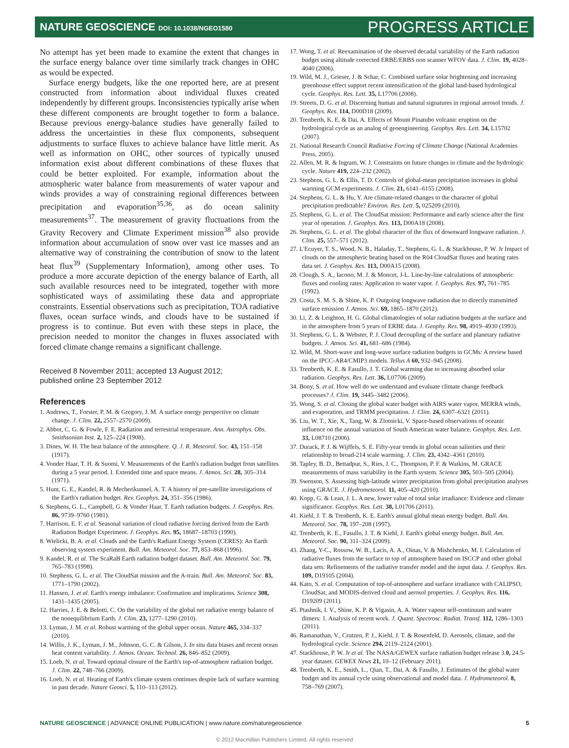NATURE GEOSCIENCE DOI: 10.1038/NGEO1580 PROGRESS ARTICLE
No attempt has yet been made to examine the extent that changes in the surface energy balance over time similarly track changes in OHC as would be expected.
Surface energy budgets, like the one reported here, are at present constructed from information about individual fluxes created independently by different groups. Inconsistencies typically arise when these different components are brought together to form a balance. Because previous energy-balance studies have generally failed to address the uncertainties in these flux components, subsequent adjustments to surface fluxes to achieve balance have little merit. As well as information on OHC, other sources of typically unused information exist about different combinations of these fluxes that could be better exploited. For example, information about the atmospheric water balance from measurements of water vapour and winds provides a way of constraining regional differences between precipitation and evaporation<sup>35,36</sup>, as do ocean salinity measurements<sup>37</sup>. The measurement of gravity fluctuations from the Gravity Recovery and Climate Experiment mission<sup>38</sup> also provide information about accumulation of snow over vast ice masses and an alternative way of constraining the contribution of snow to the latent heat flux<sup>39</sup> (Supplementary Information), among other uses. To produce a more accurate depiction of the energy balance of Earth, all such available resources need to be integrated, together with more sophisticated ways of assimilating these data and appropriate constraints. Essential observations such as precipitation, TOA radiative fluxes, ocean surface winds, and clouds have to be sustained if progress is to continue. But even with these steps in place, the precision needed to monitor the changes in fluxes associated with forced climate change remains a significant challenge.
Received 8 November 2011; accepted 13 August 2012;
published online 23 September 2012
References
1. Andrews, T., Forster, P. M. & Gregory, J. M. A surface energy perspective on climate change. J. Clim. 22, 2557–2570 (2009).
2. Abbot, C. G. & Fowle, F. E. Radiation and terrestrial temperature. Ann. Astrophys. Obs. Smithsonian Inst. 2, 125–224 (1908).
3. Dines, W. H. The heat balance of the atmosphere. Q. J. R. Meteorol. Soc. 43, 151–158 (1917).
4. Vonder Haar, T. H. & Suomi, V. Measurements of the Earth's radiation budget from satellites during a 5 year period. I. Extended time and space means. J. Atmos. Sci. 28, 305–314 (1971).
5. Hunt, G. E., Kandel, R. & Mecherikunnel, A. T. A history of pre-satellite investigations of the Earth's radiation budget. Rev. Geophys. 24, 351–356 (1986).
6. Stephens, G. L., Campbell, G. & Vonder Haar, T. Earth radiation budgets. J. Geophys. Res. 86, 9739–9760 (1981).
7. Harrison, E. F. et al. Seasonal variation of cloud radiative forcing derived from the Earth Radiation Budget Experiment. J. Geophys. Res. 95, 18687–18703 (1990).
8. Wielicki, B. A. et al. Clouds and the Earth's Radiant Energy System (CERES): An Earth observing system experiment. Bull. Am. Meteorol. Soc. 77, 853–868 (1996).
9. Kandel, R. et al. The ScaRaB Earth radiation budget dataset. Bull. Am. Meteorol. Soc. 79, 765–783 (1998).
10. Stephens, G. L. et al. The CloudSat mission and the A-train. Bull. Am. Meteorol. Soc. 83, 1771–1790 (2002).
11. Hansen, J. et al. Earth's energy imbalance: Confirmation and implications. Science 308, 1431–1435 (2005).
12. Harries, J. E. & Belotti, C. On the variability of the global net radiative energy balance of the nonequilibrium Earth. J. Clim. 23, 1277–1290 (2010).
13. Lyman, J. M. et al. Robust warming of the global upper ocean. Nature 465, 334–337 (2010).
14. Willis, J. K., Lyman, J. M., Johnson, G. C. & Gilson, J. In situ data biases and recent ocean heat content variability. J. Atmos. Ocean. Technol. 26, 846–852 (2009).
15. Loeb, N. et al. Toward optimal closure of the Earth's top-of-atmosphere radiation budget. J. Clim. 22, 748–766 (2009).
16. Loeb, N. et al. Heating of Earth's climate system continues despite lack of surface warming in past decade. Nature Geosci. 5, 110–113 (2012).
17. Wong, T. et al. Reexamination of the observed decadal variability of the Earth radiation budget using altitude corrected ERBE/ERBS non scanner WFOV data. J. Clim. 19, 4028–4040 (2006).
19. Wild, M. J., Grieser, J. & Schar, C. Combined surface solar brightening and increasing greenhouse effect support recent intensification of the global land-based hydrological cycle. Geophys. Res. Lett. 35, L17706 (2008).
19. Streets, D. G. et al. Discerning human and natural signatures in regional aerosol trends. J. Geophys. Res. 114, D00D18 (2009).
20. Trenberth, K. E. & Dai, A. Effects of Mount Pinatubo volcanic eruption on the hydrological cycle as an analog of geoengineering. Geophys. Res. Lett. 34, L15702 (2007).
21. National Research Council Radiative Forcing of Climate Change (National Academies Press, 2005).
22. Allen, M. R. & Ingram, W. J. Constraints on future changes in climate and the hydrologic cycle. Nature 419, 224–232 (2002).
23. Stephens, G. L. & Ellis, T. D. Controls of global-mean precipitation increases in global warming GCM experiments. J. Clim. 21, 6141–6155 (2008).
24. Stephens, G. L. & Hu, Y. Are climate-related changes to the character of global precipitation predictable? Environ. Res. Lett. 5, 025209 (2010).
25. Stephens, G. L. et al. The CloudSat mission: Performance and early science after the first year of operation. J. Geophys. Res. 113, D00A18 (2008).
26. Stephens, G. L. et al. The global character of the flux of downward longwave radiation. J. Clim. 25, 557–571 (2012).
27. L'Ecuyer, T. S., Wood, N. B., Haladay, T., Stephens, G. L. & Stackhouse, P. W. Jr Impact of clouds on the atmospheric heating based on the R04 CloudSat fluxes and heating rates data set. J. Geophys. Res. 113, D00A15 (2008).
28. Clough, S. A., Iacono, M. J. & Moncet, J-L. Line-by-line calculations of atmospheric fluxes and cooling rates: Application to water vapor. J. Geophys. Res. 97, 761–785 (1992).
29. Costa, S. M. S. & Shine, K. P. Outgoing longwave radiation due to directly transmitted surface emission J. Atmos. Sci. 69, 1865–1870 (2012).
30. Li, Z. & Leighton, H. G. Global climatologies of solar radiation budgets at the surface and in the atmosphere from 5 years of ERBE data. J. Geophy. Res. 98, 4919–4930 (1993).
31. Stephens, G. L. & Webster, P. J. Cloud decoupling of the surface and planetary radiative budgets. J. Atmos. Sci. 41, 681–686 (1984).
32. Wild, M. Short-wave and long-wave surface radiation budgets in GCMs: A review based on the IPCC-AR4/CMIP3 models. Tellus A 60, 932–945 (2008).
33. Trenberth, K. E. & Fasullo, J. T. Global warming due to increasing absorbed solar radiation. Geophys. Res. Lett. 36, L07706 (2009).
34. Bony, S. et al. How well do we understand and evaluate climate change feedback processes? J. Clim. 19, 3445–3482 (2006).
35. Wong, S. et al. Closing the global water budget with AIRS water vapor, MERRA winds, and evaporation, and TRMM precipitation. J. Clim. 24, 6307–6321 (2011).
36. Liu, W. T., Xie, X., Tang, W. & Zlotnicki, V. Space-based observations of oceanic influence on the annual variation of South American water balance. Geophys. Res. Lett. 33, L08710 (2006).
37. Durack, P. J. & Wijffels, S. E. Fifty-year trends in global ocean salinities and their relationship to broad-214 scale warming. J. Clim. 23, 4342–4361 (2010).
38. Tapley, B. D., Bettadpur, S., Ries, J. C., Thompson, P. F. & Watkins, M. GRACE measurements of mass variability in the Earth system. Science 305, 503–505 (2004).
39. Swenson, S. Assessing high-latitude winter precipitation from global precipitation analyses using GRACE. J. Hydrometeorol. 11, 405–420 (2010).
40. Kopp, G. & Lean, J. L. A new, lower value of total solar irradiance: Evidence and climate significance. Geophys. Res. Lett. 38, L01706 (2011).
41. Kiehl, J. T. & Trenberth, K. E. Earth's annual global mean energy budget. Bull. Am. Meteorol. Soc. 78, 197–208 (1997).
42. Trenberth, K. E., Fasullo, J. T. & Kiehl, J. Earth's global energy budget. Bull. Am. Meteorol. Soc. 90, 311–324 (2009).
43. Zhang, Y-C., Rossow, W. B., Lacis, A. A., Oinas, V. & Mishchenko, M. I. Calculation of radiative fluxes from the surface to top of atmosphere based on ISCCP and other global data sets: Refinements of the radiative transfer model and the input data. J. Geophys. Res. 109, D19105 (2004).
44. Kato, S. et al. Computation of top-of-atmosphere and surface irradiance with CALIPSO, CloudSat, and MODIS-derived cloud and aerosol properties. J. Geophys. Res. 116, D19209 (2011).
45. Ptashnik, I. V., Shine, K. P. & Vigasin, A. A. Water vapour self-continuum and water dimers: 1. Analysis of recent work. J. Quant. Spectrosc. Radiat. Transf. 112, 1286–1303 (2011).
46. Ramanathan, V., Crutzen, P. J., Kiehl, J. T. & Rosenfeld, D. Aerosols, climate, and the hydrological cycle. Science 294, 2119–2124 (2001).
47. Stackhouse, P. W. Jr et al. The NASA/GEWEX surface radiation budget release 3.0, 24.5-year dataset. GEWEX News 21, 10–12 (February 2011).
48. Trenberth, K. E., Smith, L., Qian, T., Dai, A. & Fasullo, J. Estimates of the global water budget and its annual cycle using observational and model data. J. Hydrometeorol. 8, 758–769 (2007).
NATURE GEOSCIENCE | ADVANCE ONLINE PUBLICATION | www.nature.com/naturegeoscience 5
© 2012 Macmillan Publishers Limited. All rights reserved